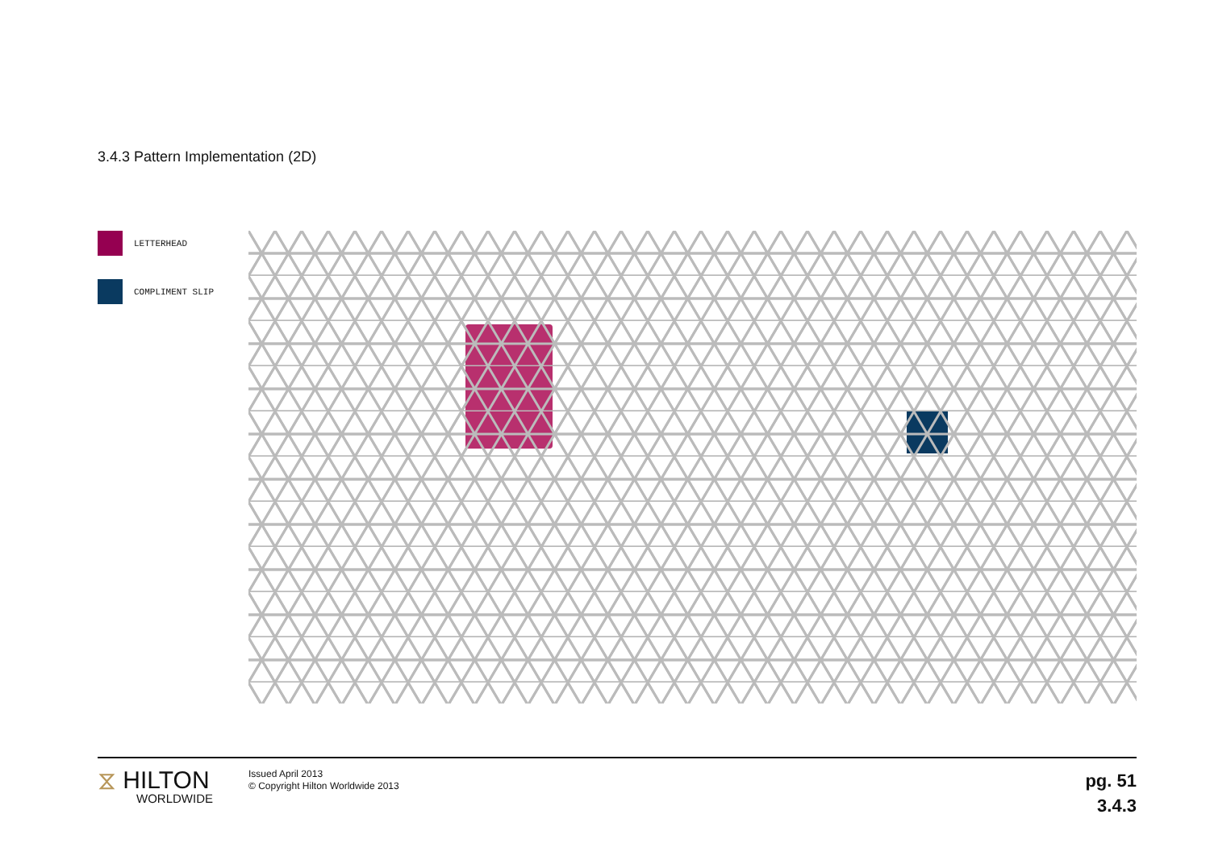3.4.3 Pattern Implementation (2D)
LETTERHEAD
COMPLIMENT SLIP
⧖ HILTON
WORLDWIDE
Issued April 2013
© Copyright Hilton Worldwide 2013
pg. 51
3.4.3